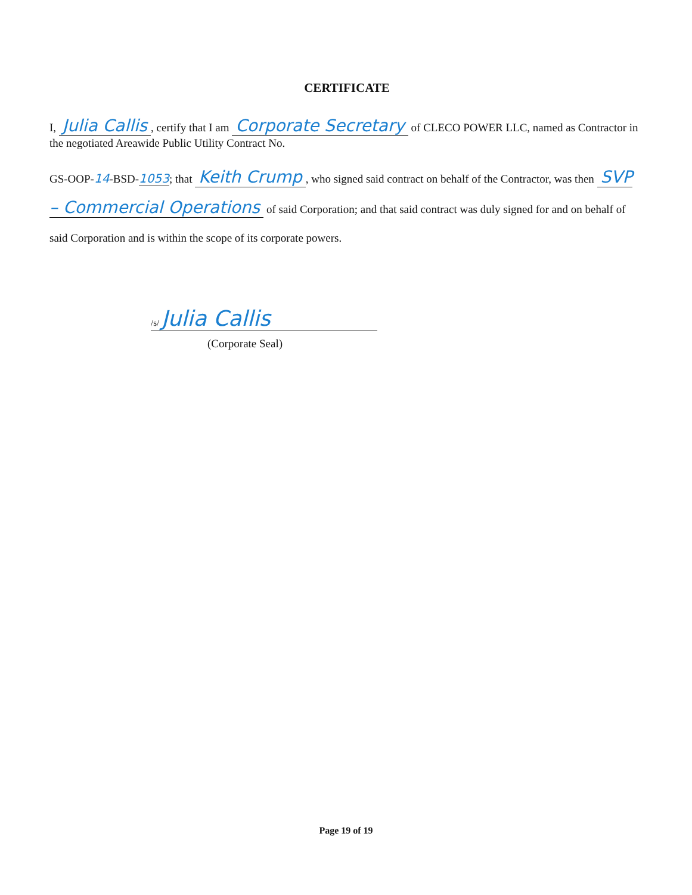CERTIFICATE
I, Julia Callis, certify that I am Corporate Secretary of CLECO POWER LLC, named as Contractor in the negotiated Areawide Public Utility Contract No.
GS-OOP-14-BSD-1053; that Keith Crump, who signed said contract on behalf of the Contractor, was then SVP – Commercial Operations of said Corporation; and that said contract was duly signed for and on behalf of said Corporation and is within the scope of its corporate powers.
/s/ Julia Callis
(Corporate Seal)
Page 19 of 19